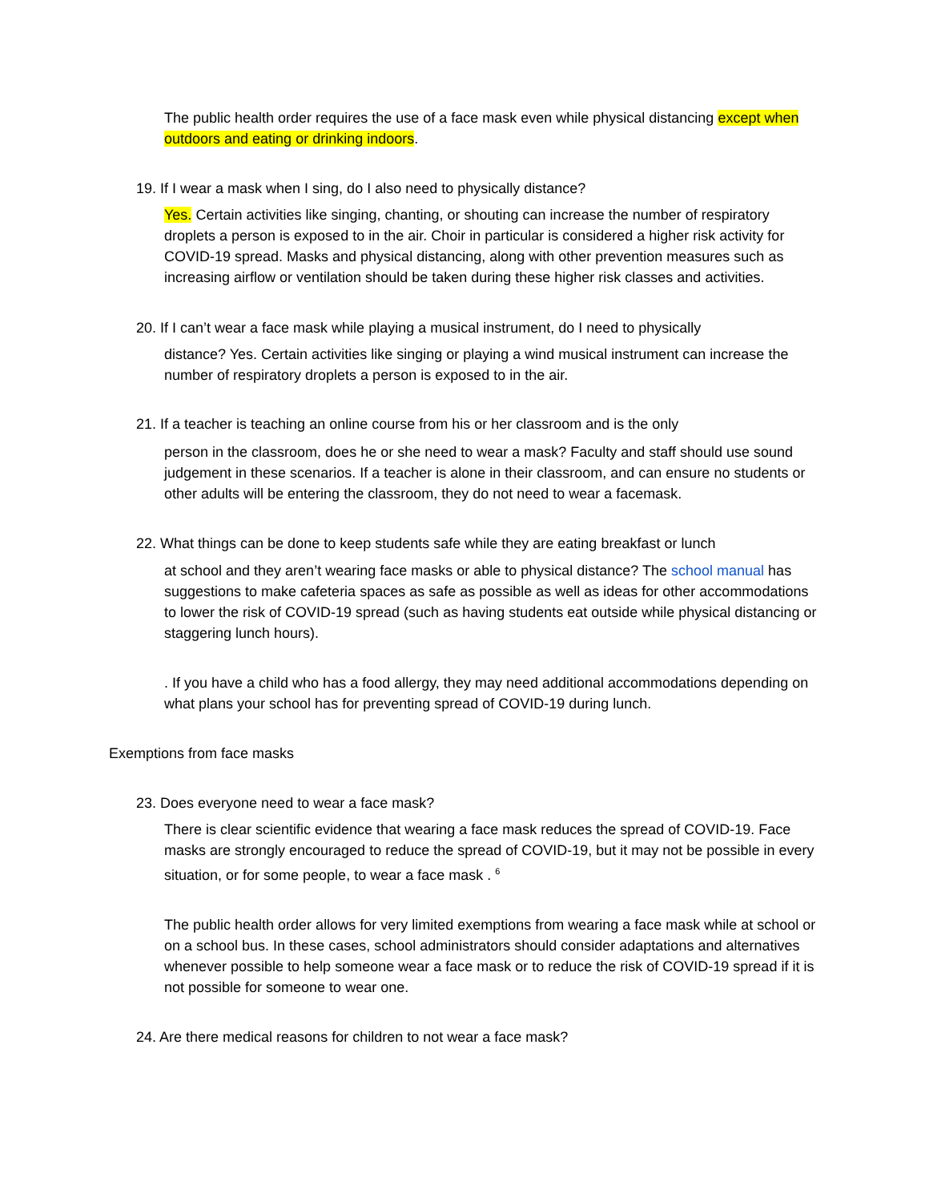The public health order requires the use of a face mask even while physical distancing except when outdoors and eating or drinking indoors.
19. If I wear a mask when I sing, do I also need to physically distance?
Yes. Certain activities like singing, chanting, or shouting can increase the number of respiratory droplets a person is exposed to in the air. Choir in particular is considered a higher risk activity for COVID-19 spread. Masks and physical distancing, along with other prevention measures such as increasing airflow or ventilation should be taken during these higher risk classes and activities.
20. If I can’t wear a face mask while playing a musical instrument, do I need to physically
distance? Yes. Certain activities like singing or playing a wind musical instrument can increase the number of respiratory droplets a person is exposed to in the air.
21. If a teacher is teaching an online course from his or her classroom and is the only
person in the classroom, does he or she need to wear a mask? Faculty and staff should use sound judgement in these scenarios. If a teacher is alone in their classroom, and can ensure no students or other adults will be entering the classroom, they do not need to wear a facemask.
22. What things can be done to keep students safe while they are eating breakfast or lunch
at school and they aren’t wearing face masks or able to physical distance? The school manual has suggestions to make cafeteria spaces as safe as possible as well as ideas for other accommodations to lower the risk of COVID-19 spread (such as having students eat outside while physical distancing or staggering lunch hours).
. If you have a child who has a food allergy, they may need additional accommodations depending on what plans your school has for preventing spread of COVID-19 during lunch.
Exemptions from face masks
23. Does everyone need to wear a face mask?
There is clear scientific evidence that wearing a face mask reduces the spread of COVID-19. Face masks are strongly encouraged to reduce the spread of COVID-19, but it may not be possible in every situation, or for some people, to wear a face mask . <sup>6</sup>
The public health order allows for very limited exemptions from wearing a face mask while at school or on a school bus. In these cases, school administrators should consider adaptations and alternatives whenever possible to help someone wear a face mask or to reduce the risk of COVID-19 spread if it is not possible for someone to wear one.
24. Are there medical reasons for children to not wear a face mask?